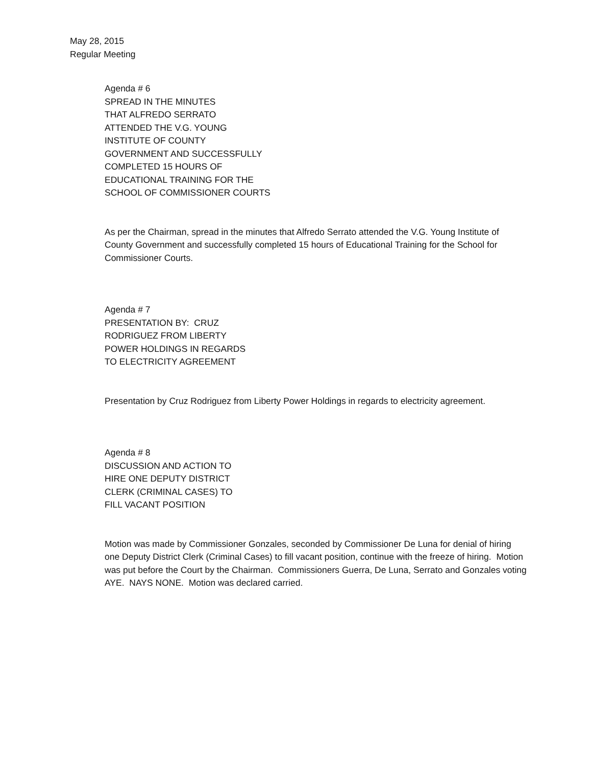May 28, 2015
Regular Meeting
Agenda # 6
SPREAD IN THE MINUTES
THAT ALFREDO SERRATO
ATTENDED THE V.G. YOUNG
INSTITUTE OF COUNTY
GOVERNMENT AND SUCCESSFULLY
COMPLETED 15 HOURS OF
EDUCATIONAL TRAINING FOR THE
SCHOOL OF COMMISSIONER COURTS
As per the Chairman, spread in the minutes that Alfredo Serrato attended the V.G. Young Institute of County Government and successfully completed 15 hours of Educational Training for the School for Commissioner Courts.
Agenda # 7
PRESENTATION BY: CRUZ
RODRIGUEZ FROM LIBERTY
POWER HOLDINGS IN REGARDS
TO ELECTRICITY AGREEMENT
Presentation by Cruz Rodriguez from Liberty Power Holdings in regards to electricity agreement.
Agenda # 8
DISCUSSION AND ACTION TO
HIRE ONE DEPUTY DISTRICT
CLERK (CRIMINAL CASES) TO
FILL VACANT POSITION
Motion was made by Commissioner Gonzales, seconded by Commissioner De Luna for denial of hiring one Deputy District Clerk (Criminal Cases) to fill vacant position, continue with the freeze of hiring. Motion was put before the Court by the Chairman. Commissioners Guerra, De Luna, Serrato and Gonzales voting AYE. NAYS NONE. Motion was declared carried.